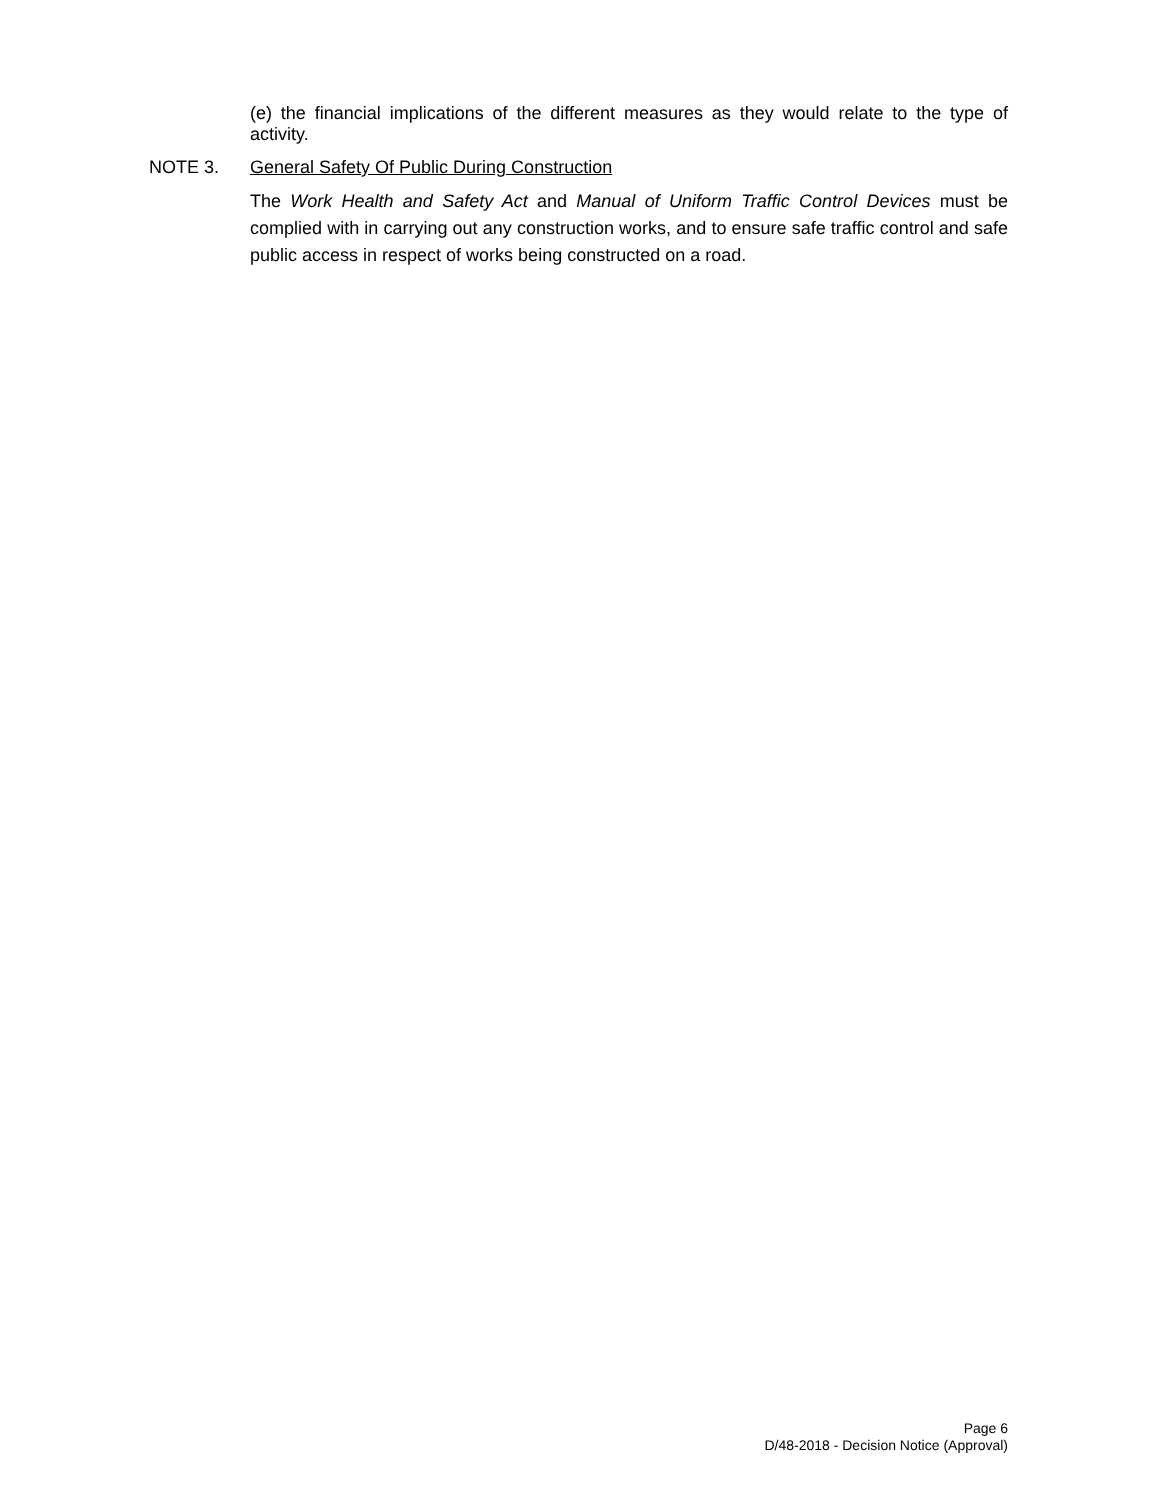(e) the financial implications of the different measures as they would relate to the type of activity.
NOTE 3. General Safety Of Public During Construction
The Work Health and Safety Act and Manual of Uniform Traffic Control Devices must be complied with in carrying out any construction works, and to ensure safe traffic control and safe public access in respect of works being constructed on a road.
Page 6
D/48-2018 - Decision Notice (Approval)